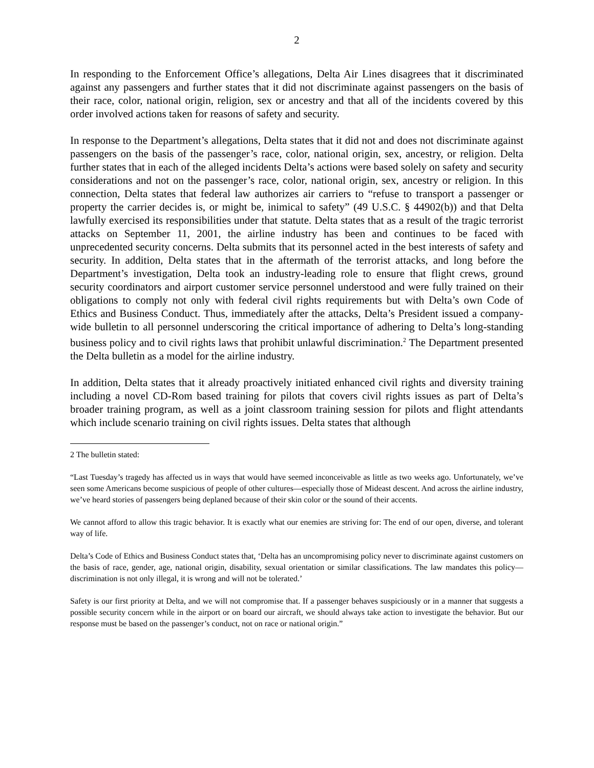2
In responding to the Enforcement Office’s allegations, Delta Air Lines disagrees that it discriminated against any passengers and further states that it did not discriminate against passengers on the basis of their race, color, national origin, religion, sex or ancestry and that all of the incidents covered by this order involved actions taken for reasons of safety and security.
In response to the Department’s allegations, Delta states that it did not and does not discriminate against passengers on the basis of the passenger’s race, color, national origin, sex, ancestry, or religion. Delta further states that in each of the alleged incidents Delta’s actions were based solely on safety and security considerations and not on the passenger’s race, color, national origin, sex, ancestry or religion. In this connection, Delta states that federal law authorizes air carriers to “refuse to transport a passenger or property the carrier decides is, or might be, inimical to safety” (49 U.S.C. § 44902(b)) and that Delta lawfully exercised its responsibilities under that statute. Delta states that as a result of the tragic terrorist attacks on September 11, 2001, the airline industry has been and continues to be faced with unprecedented security concerns. Delta submits that its personnel acted in the best interests of safety and security. In addition, Delta states that in the aftermath of the terrorist attacks, and long before the Department’s investigation, Delta took an industry-leading role to ensure that flight crews, ground security coordinators and airport customer service personnel understood and were fully trained on their obligations to comply not only with federal civil rights requirements but with Delta’s own Code of Ethics and Business Conduct. Thus, immediately after the attacks, Delta’s President issued a company-wide bulletin to all personnel underscoring the critical importance of adhering to Delta’s long-standing business policy and to civil rights laws that prohibit unlawful discrimination.<sup>2</sup> The Department presented the Delta bulletin as a model for the airline industry.
In addition, Delta states that it already proactively initiated enhanced civil rights and diversity training including a novel CD-Rom based training for pilots that covers civil rights issues as part of Delta’s broader training program, as well as a joint classroom training session for pilots and flight attendants which include scenario training on civil rights issues. Delta states that although
2 The bulletin stated:
“Last Tuesday’s tragedy has affected us in ways that would have seemed inconceivable as little as two weeks ago. Unfortunately, we’ve seen some Americans become suspicious of people of other cultures—especially those of Mideast descent. And across the airline industry, we’ve heard stories of passengers being deplaned because of their skin color or the sound of their accents.
We cannot afford to allow this tragic behavior. It is exactly what our enemies are striving for: The end of our open, diverse, and tolerant way of life.
Delta’s Code of Ethics and Business Conduct states that, ‘Delta has an uncompromising policy never to discriminate against customers on the basis of race, gender, age, national origin, disability, sexual orientation or similar classifications. The law mandates this policy—discrimination is not only illegal, it is wrong and will not be tolerated.’
Safety is our first priority at Delta, and we will not compromise that. If a passenger behaves suspiciously or in a manner that suggests a possible security concern while in the airport or on board our aircraft, we should always take action to investigate the behavior. But our response must be based on the passenger’s conduct, not on race or national origin.”